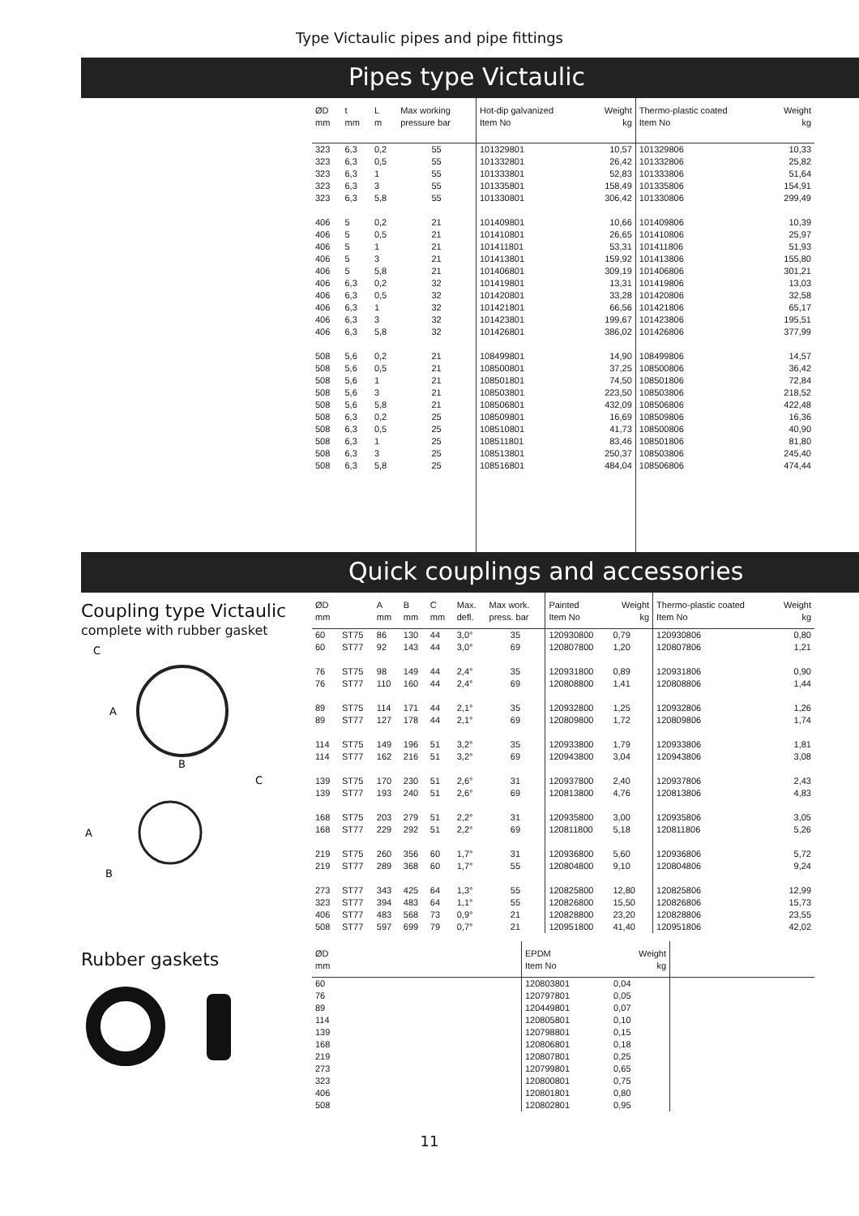Type Victaulic pipes and pipe fittings
Pipes type Victaulic
| ØD mm | t mm | L m | Max working pressure bar | Hot-dip galvanized Item No | Weight kg | Thermo-plastic coated Item No | Weight kg |
| --- | --- | --- | --- | --- | --- | --- | --- |
| 323 323 323 323 323 406 406 406 406 406 406 406 406 406 406 508 508 508 508 508 508 508 508 508 508 | 6,3 6,3 6,3 6,3 6,3 5 5 5 5 5 6,3 6,3 6,3 6,3 6,3 5,6 5,6 5,6 5,6 5,6 6,3 6,3 6,3 6,3 6,3 | 0,2 0,5 1 3 5,8 0,2 0,5 1 3 5,8 0,2 0,5 1 3 5,8 0,2 0,5 1 3 5,8 0,2 0,5 1 3 5,8 | 55 55 55 55 55 21 21 21 21 21 32 32 32 32 32 21 21 21 21 21 25 25 25 25 25 | 101329801 101332801 101333801 101335801 101330801 101409801 101410801 101411801 101413801 101406801 101419801 101420801 101421801 101423801 101426801 108499801 108500801 108501801 108503801 108506801 108509801 108510801 108511801 108513801 108516801 | 10,57 26,42 52,83 158,49 306,42 10,66 26,65 53,31 159,92 309,19 13,31 33,28 66,56 199,67 386,02 14,90 37,25 74,50 223,50 432,09 16,69 41,73 83,46 250,37 484,04 | 101329806 101332806 101333806 101335806 101330806 101409806 101410806 101411806 101413806 101406806 101419806 101420806 101421806 101423806 101426806 108499806 108500806 108501806 108503806 108506806 108509806 108500806 108501806 108503806 108506806 | 10,33 25,82 51,64 154,91 299,49 10,39 25,97 51,93 155,80 301,21 13,03 32,58 65,17 195,51 377,99 14,57 36,42 72,84 218,52 422,48 16,36 40,90 81,80 245,40 474,44 |
Quick couplings and accessories
Coupling type Victaulic
complete with rubber gasket
C
A
B
C
A
B
| ØD mm | | A mm | B mm | C mm | Max. defl. | Max work. press. bar | Painted Item No | Weight kg | Thermo-plastic coated Item No | Weight kg |
| --- | --- | --- | --- | --- | --- | --- | --- | --- | --- | --- |
| 60 60 76 76 89 89 114 114 139 139 168 168 219 219 273 323 406 508 | ST75 ST77 ST75 ST77 ST75 ST77 ST75 ST77 ST75 ST77 ST75 ST77 ST75 ST77 ST77 ST77 ST77 ST77 | 86 92 98 110 114 127 149 162 170 193 203 229 260 289 343 394 483 597 | 130 143 149 160 171 178 196 216 230 240 279 292 356 368 425 483 568 699 | 44 44 44 44 44 44 51 51 51 51 51 51 60 60 64 64 73 79 | 3,0° 3,0° 2,4° 2,4° 2,1° 2,1° 3,2° 3,2° 2,6° 2,6° 2,2° 2,2° 1,7° 1,7° 1,3° 1,1° 0,9° 0,7° | 35 69 35 69 35 69 35 69 31 69 31 69 31 55 55 55 21 21 | 120930800 120807800 120931800 120808800 120932800 120809800 120933800 120943800 120937800 120813800 120935800 120811800 120936800 120804800 120825800 120826800 120828800 120951800 | 0,79 1,20 0,89 1,41 1,25 1,72 1,79 3,04 2,40 4,76 3,00 5,18 5,60 9,10 12,80 15,50 23,20 41,40 | 120930806 120807806 120931806 120808806 120932806 120809806 120933806 120943806 120937806 120813806 120935806 120811806 120936806 120804806 120825806 120826806 120828806 120951806 | 0,80 1,21 0,90 1,44 1,26 1,74 1,81 3,08 2,43 4,83 3,05 5,26 5,72 9,24 12,99 15,73 23,55 42,02 |
Rubber gaskets
| ØD mm | EPDM Item No | Weight kg | |
| --- | --- | --- | --- |
| 60 76 89 114 139 168 219 273 323 406 508 | 120803801 120797801 120449801 120805801 120798801 120806801 120807801 120799801 120800801 120801801 120802801 | 0,04 0,05 0,07 0,10 0,15 0,18 0,25 0,65 0,75 0,80 0,95 | |
11